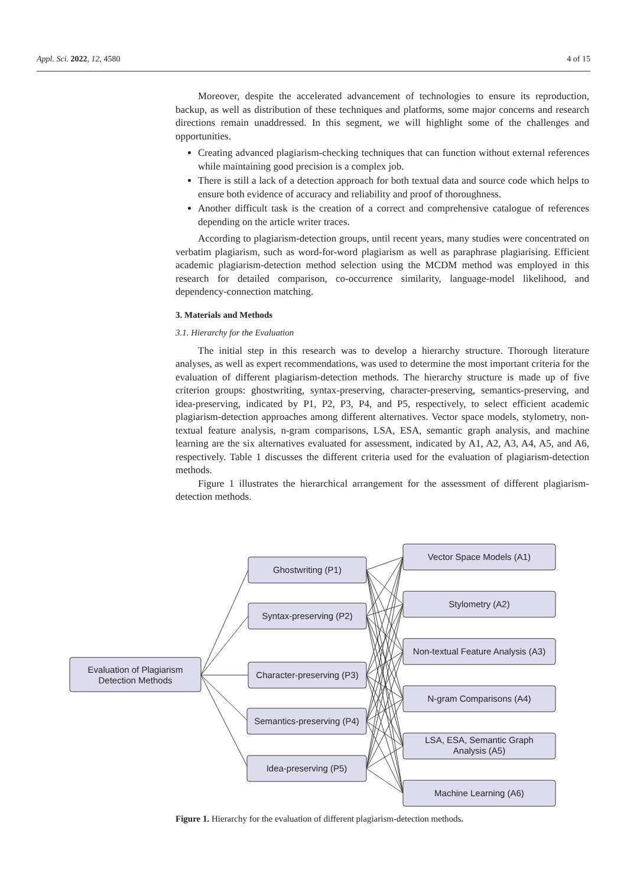Appl. Sci. 2022, 12, 4580 4 of 15
Moreover, despite the accelerated advancement of technologies to ensure its reproduction, backup, as well as distribution of these techniques and platforms, some major concerns and research directions remain unaddressed. In this segment, we will highlight some of the challenges and opportunities.
Creating advanced plagiarism-checking techniques that can function without external references while maintaining good precision is a complex job.
There is still a lack of a detection approach for both textual data and source code which helps to ensure both evidence of accuracy and reliability and proof of thoroughness.
Another difficult task is the creation of a correct and comprehensive catalogue of references depending on the article writer traces.
According to plagiarism-detection groups, until recent years, many studies were concentrated on verbatim plagiarism, such as word-for-word plagiarism as well as paraphrase plagiarising. Efficient academic plagiarism-detection method selection using the MCDM method was employed in this research for detailed comparison, co-occurrence similarity, language-model likelihood, and dependency-connection matching.
3. Materials and Methods
3.1. Hierarchy for the Evaluation
The initial step in this research was to develop a hierarchy structure. Thorough literature analyses, as well as expert recommendations, was used to determine the most important criteria for the evaluation of different plagiarism-detection methods. The hierarchy structure is made up of five criterion groups: ghostwriting, syntax-preserving, character-preserving, semantics-preserving, and idea-preserving, indicated by P1, P2, P3, P4, and P5, respectively, to select efficient academic plagiarism-detection approaches among different alternatives. Vector space models, stylometry, non-textual feature analysis, n-gram comparisons, LSA, ESA, semantic graph analysis, and machine learning are the six alternatives evaluated for assessment, indicated by A1, A2, A3, A4, A5, and A6, respectively. Table 1 discusses the different criteria used for the evaluation of plagiarism-detection methods.
Figure 1 illustrates the hierarchical arrangement for the assessment of different plagiarism-detection methods.
Evaluation of Plagiarism
Detection Methods
Ghostwriting (P1)
Syntax-preserving (P2)
Character-preserving (P3)
Semantics-preserving (P4)
Idea-preserving (P5)
Vector Space Models (A1)
Stylometry (A2)
Non-textual Feature Analysis (A3)
N-gram Comparisons (A4)
LSA, ESA, Semantic Graph
Analysis (A5)
Machine Learning (A6)
Figure 1. Hierarchy for the evaluation of different plagiarism-detection methods.